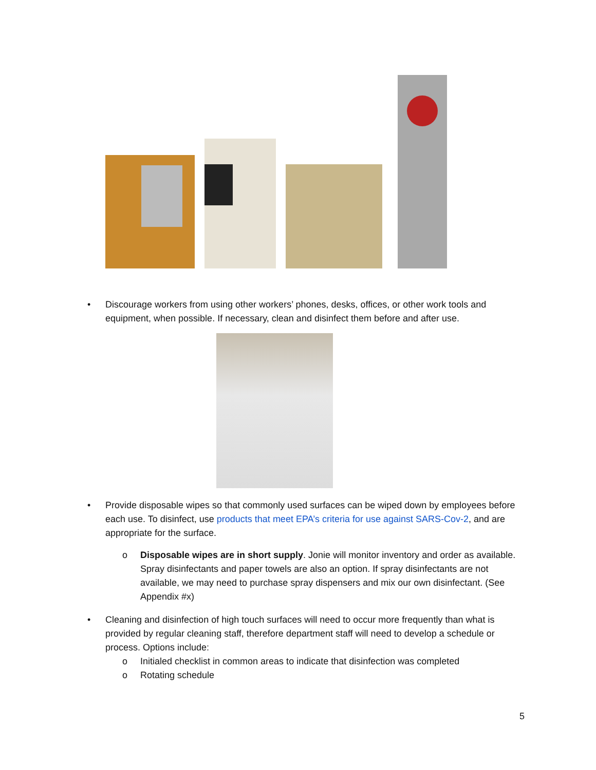• Discourage workers from using other workers’ phones, desks, offices, or other work tools and equipment, when possible. If necessary, clean and disinfect them before and after use.
• Provide disposable wipes so that commonly used surfaces can be wiped down by employees before each use. To disinfect, use products that meet EPA’s criteria for use against SARS-Cov-2, and are appropriate for the surface.
o Disposable wipes are in short supply. Jonie will monitor inventory and order as available. Spray disinfectants and paper towels are also an option. If spray disinfectants are not available, we may need to purchase spray dispensers and mix our own disinfectant. (See Appendix #x)
• Cleaning and disinfection of high touch surfaces will need to occur more frequently than what is provided by regular cleaning staff, therefore department staff will need to develop a schedule or process. Options include:
o Initialed checklist in common areas to indicate that disinfection was completed
o Rotating schedule
5